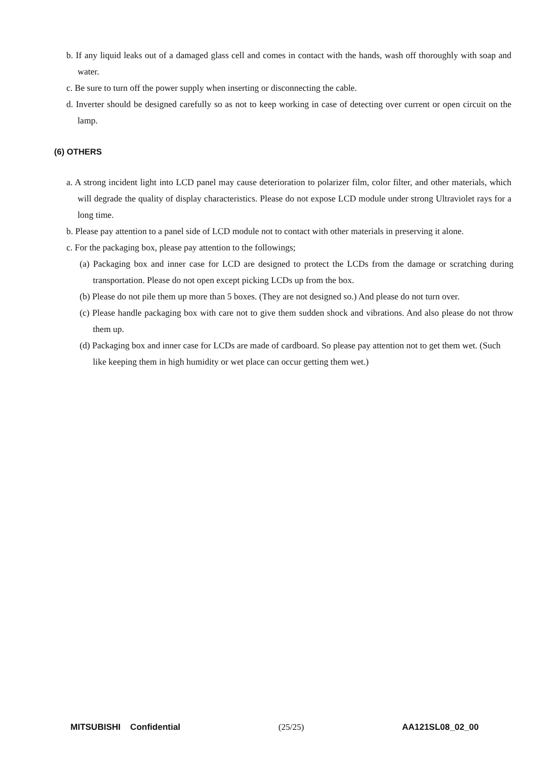b. If any liquid leaks out of a damaged glass cell and comes in contact with the hands, wash off thoroughly with soap and water.
c. Be sure to turn off the power supply when inserting or disconnecting the cable.
d. Inverter should be designed carefully so as not to keep working in case of detecting over current or open circuit on the lamp.
(6) OTHERS
a. A strong incident light into LCD panel may cause deterioration to polarizer film, color filter, and other materials, which will degrade the quality of display characteristics. Please do not expose LCD module under strong Ultraviolet rays for a long time.
b. Please pay attention to a panel side of LCD module not to contact with other materials in preserving it alone.
c. For the packaging box, please pay attention to the followings;
(a) Packaging box and inner case for LCD are designed to protect the LCDs from the damage or scratching during transportation. Please do not open except picking LCDs up from the box.
(b) Please do not pile them up more than 5 boxes. (They are not designed so.) And please do not turn over.
(c) Please handle packaging box with care not to give them sudden shock and vibrations. And also please do not throw them up.
(d) Packaging box and inner case for LCDs are made of cardboard. So please pay attention not to get them wet. (Such like keeping them in high humidity or wet place can occur getting them wet.)
MITSUBISHI Confidential (25/25) AA121SL08_02_00